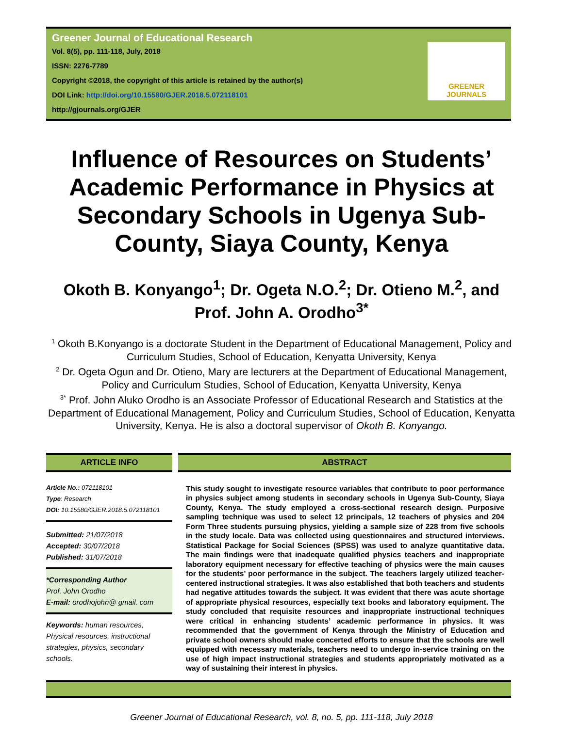Greener Journal of Educational Research
Vol. 8(5), pp. 111-118, July, 2018
ISSN: 2276-7789
Copyright ©2018, the copyright of this article is retained by the author(s)
DOI Link: http://doi.org/10.15580/GJER.2018.5.072118101
http://gjournals.org/GJER
GREENER
JOURNALS
Influence of Resources on Students’ Academic Performance in Physics at Secondary Schools in Ugenya Sub-County, Siaya County, Kenya
Okoth B. Konyango<sup>1</sup>; Dr. Ogeta N.O.<sup>2</sup>; Dr. Otieno M.<sup>2</sup>, and Prof. John A. Orodho<sup>3*</sup>
<sup>1</sup> Okoth B.Konyango is a doctorate Student in the Department of Educational Management, Policy and Curriculum Studies, School of Education, Kenyatta University, Kenya
<sup>2</sup> Dr. Ogeta Ogun and Dr. Otieno, Mary are lecturers at the Department of Educational Management, Policy and Curriculum Studies, School of Education, Kenyatta University, Kenya
<sup>3*</sup> Prof. John Aluko Orodho is an Associate Professor of Educational Research and Statistics at the Department of Educational Management, Policy and Curriculum Studies, School of Education, Kenyatta University, Kenya. He is also a doctoral supervisor of Okoth B. Konyango.
ARTICLE INFO
Article No.: 072118101
Type: Research
DOI: 10.15580/GJER.2018.5.072118101
Submitted: 21/07/2018
Accepted: 30/07/2018
Published: 31/07/2018
*Corresponding Author
Prof. John Orodho
E-mail: orodhojohn@ gmail. com
Keywords: human resources, Physical resources, instructional strategies, physics, secondary schools.
ABSTRACT
This study sought to investigate resource variables that contribute to poor performance in physics subject among students in secondary schools in Ugenya Sub-County, Siaya County, Kenya. The study employed a cross-sectional research design. Purposive sampling technique was used to select 12 principals, 12 teachers of physics and 204 Form Three students pursuing physics, yielding a sample size of 228 from five schools in the study locale. Data was collected using questionnaires and structured interviews. Statistical Package for Social Sciences (SPSS) was used to analyze quantitative data. The main findings were that inadequate qualified physics teachers and inappropriate laboratory equipment necessary for effective teaching of physics were the main causes for the students’ poor performance in the subject. The teachers largely utilized teacher-centered instructional strategies. It was also established that both teachers and students had negative attitudes towards the subject. It was evident that there was acute shortage of appropriate physical resources, especially text books and laboratory equipment. The study concluded that requisite resources and inappropriate instructional techniques were critical in enhancing students’ academic performance in physics. It was recommended that the government of Kenya through the Ministry of Education and private school owners should make concerted efforts to ensure that the schools are well equipped with necessary materials, teachers need to undergo in-service training on the use of high impact instructional strategies and students appropriately motivated as a way of sustaining their interest in physics.
Greener Journal of Educational Research, vol. 8, no. 5, pp. 111-118, July 2018